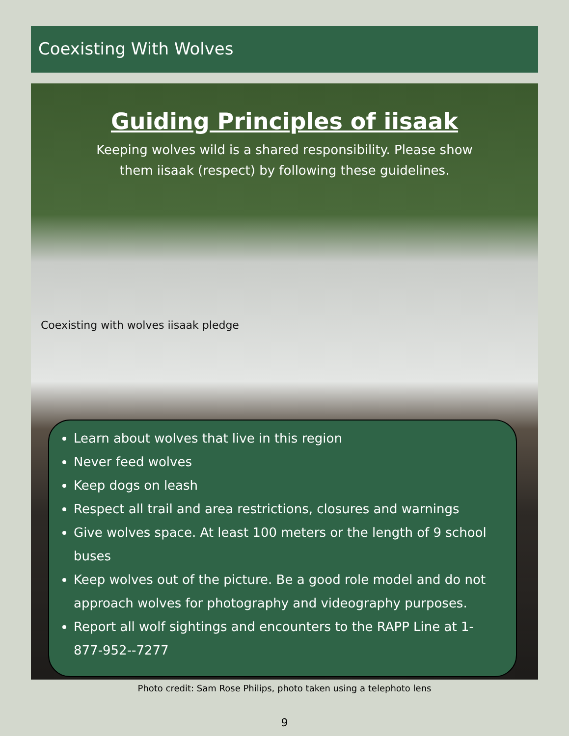Coexisting With Wolves
Guiding Principles of iisaak
Keeping wolves wild is a shared responsibility. Please show them iisaak (respect) by following these guidelines.
Coexisting with wolves iisaak pledge
Learn about wolves that live in this region
Never feed wolves
Keep dogs on leash
Respect all trail and area restrictions, closures and warnings
Give wolves space. At least 100 meters or the length of 9 school buses
Keep wolves out of the picture. Be a good role model and do not approach wolves for photography and videography purposes.
Report all wolf sightings and encounters to the RAPP Line at 1-877-952--7277
Photo credit: Sam Rose Philips, photo taken using a telephoto lens
9